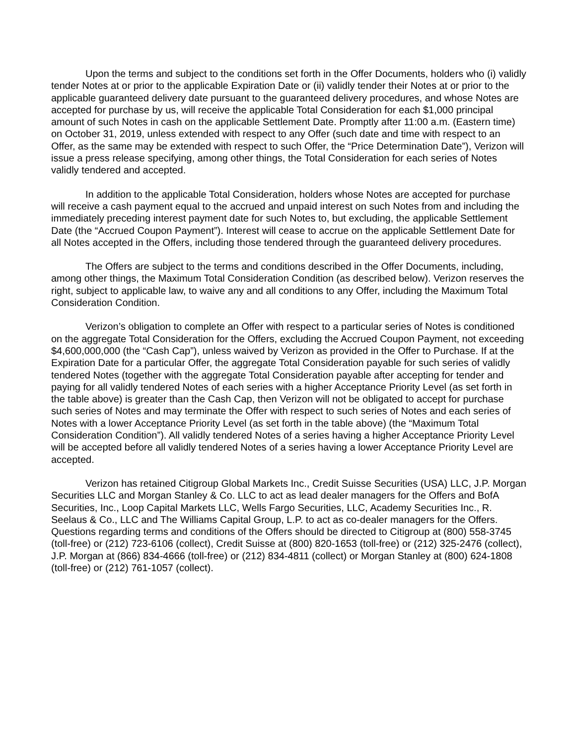Upon the terms and subject to the conditions set forth in the Offer Documents, holders who (i) validly tender Notes at or prior to the applicable Expiration Date or (ii) validly tender their Notes at or prior to the applicable guaranteed delivery date pursuant to the guaranteed delivery procedures, and whose Notes are accepted for purchase by us, will receive the applicable Total Consideration for each $1,000 principal amount of such Notes in cash on the applicable Settlement Date. Promptly after 11:00 a.m. (Eastern time) on October 31, 2019, unless extended with respect to any Offer (such date and time with respect to an Offer, as the same may be extended with respect to such Offer, the “Price Determination Date”), Verizon will issue a press release specifying, among other things, the Total Consideration for each series of Notes validly tendered and accepted.
In addition to the applicable Total Consideration, holders whose Notes are accepted for purchase will receive a cash payment equal to the accrued and unpaid interest on such Notes from and including the immediately preceding interest payment date for such Notes to, but excluding, the applicable Settlement Date (the “Accrued Coupon Payment”). Interest will cease to accrue on the applicable Settlement Date for all Notes accepted in the Offers, including those tendered through the guaranteed delivery procedures.
The Offers are subject to the terms and conditions described in the Offer Documents, including, among other things, the Maximum Total Consideration Condition (as described below). Verizon reserves the right, subject to applicable law, to waive any and all conditions to any Offer, including the Maximum Total Consideration Condition.
Verizon’s obligation to complete an Offer with respect to a particular series of Notes is conditioned on the aggregate Total Consideration for the Offers, excluding the Accrued Coupon Payment, not exceeding $4,600,000,000 (the “Cash Cap”), unless waived by Verizon as provided in the Offer to Purchase. If at the Expiration Date for a particular Offer, the aggregate Total Consideration payable for such series of validly tendered Notes (together with the aggregate Total Consideration payable after accepting for tender and paying for all validly tendered Notes of each series with a higher Acceptance Priority Level (as set forth in the table above) is greater than the Cash Cap, then Verizon will not be obligated to accept for purchase such series of Notes and may terminate the Offer with respect to such series of Notes and each series of Notes with a lower Acceptance Priority Level (as set forth in the table above) (the “Maximum Total Consideration Condition”). All validly tendered Notes of a series having a higher Acceptance Priority Level will be accepted before all validly tendered Notes of a series having a lower Acceptance Priority Level are accepted.
Verizon has retained Citigroup Global Markets Inc., Credit Suisse Securities (USA) LLC, J.P. Morgan Securities LLC and Morgan Stanley & Co. LLC to act as lead dealer managers for the Offers and BofA Securities, Inc., Loop Capital Markets LLC, Wells Fargo Securities, LLC, Academy Securities Inc., R. Seelaus & Co., LLC and The Williams Capital Group, L.P. to act as co-dealer managers for the Offers. Questions regarding terms and conditions of the Offers should be directed to Citigroup at (800) 558-3745 (toll-free) or (212) 723-6106 (collect), Credit Suisse at (800) 820-1653 (toll-free) or (212) 325-2476 (collect), J.P. Morgan at (866) 834-4666 (toll-free) or (212) 834-4811 (collect) or Morgan Stanley at (800) 624-1808 (toll-free) or (212) 761-1057 (collect).